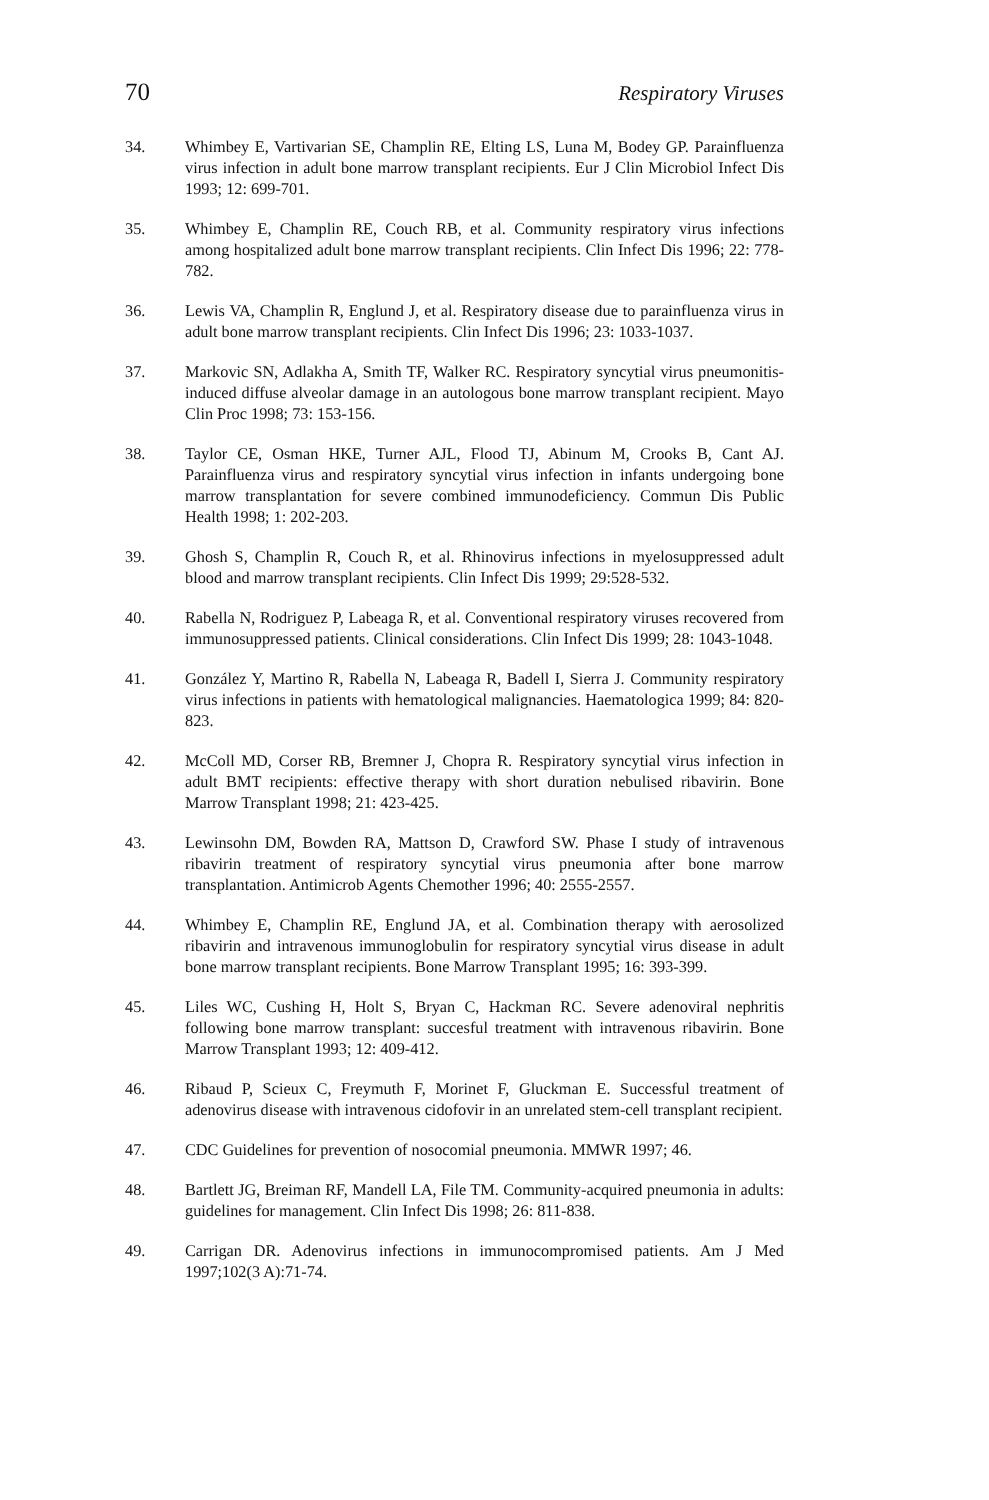70 Respiratory Viruses
34. Whimbey E, Vartivarian SE, Champlin RE, Elting LS, Luna M, Bodey GP. Parainfluenza virus infection in adult bone marrow transplant recipients. Eur J Clin Microbiol Infect Dis 1993; 12: 699-701.
35. Whimbey E, Champlin RE, Couch RB, et al. Community respiratory virus infections among hospitalized adult bone marrow transplant recipients. Clin Infect Dis 1996; 22: 778-782.
36. Lewis VA, Champlin R, Englund J, et al. Respiratory disease due to parainfluenza virus in adult bone marrow transplant recipients. Clin Infect Dis 1996; 23: 1033-1037.
37. Markovic SN, Adlakha A, Smith TF, Walker RC. Respiratory syncytial virus pneumonitis-induced diffuse alveolar damage in an autologous bone marrow transplant recipient. Mayo Clin Proc 1998; 73: 153-156.
38. Taylor CE, Osman HKE, Turner AJL, Flood TJ, Abinum M, Crooks B, Cant AJ. Parainfluenza virus and respiratory syncytial virus infection in infants undergoing bone marrow transplantation for severe combined immunodeficiency. Commun Dis Public Health 1998; 1: 202-203.
39. Ghosh S, Champlin R, Couch R, et al. Rhinovirus infections in myelosuppressed adult blood and marrow transplant recipients. Clin Infect Dis 1999; 29:528-532.
40. Rabella N, Rodriguez P, Labeaga R, et al. Conventional respiratory viruses recovered from immunosuppressed patients. Clinical considerations. Clin Infect Dis 1999; 28: 1043-1048.
41. González Y, Martino R, Rabella N, Labeaga R, Badell I, Sierra J. Community respiratory virus infections in patients with hematological malignancies. Haematologica 1999; 84: 820-823.
42. McColl MD, Corser RB, Bremner J, Chopra R. Respiratory syncytial virus infection in adult BMT recipients: effective therapy with short duration nebulised ribavirin. Bone Marrow Transplant 1998; 21: 423-425.
43. Lewinsohn DM, Bowden RA, Mattson D, Crawford SW. Phase I study of intravenous ribavirin treatment of respiratory syncytial virus pneumonia after bone marrow transplantation. Antimicrob Agents Chemother 1996; 40: 2555-2557.
44. Whimbey E, Champlin RE, Englund JA, et al. Combination therapy with aerosolized ribavirin and intravenous immunoglobulin for respiratory syncytial virus disease in adult bone marrow transplant recipients. Bone Marrow Transplant 1995; 16: 393-399.
45. Liles WC, Cushing H, Holt S, Bryan C, Hackman RC. Severe adenoviral nephritis following bone marrow transplant: succesful treatment with intravenous ribavirin. Bone Marrow Transplant 1993; 12: 409-412.
46. Ribaud P, Scieux C, Freymuth F, Morinet F, Gluckman E. Successful treatment of adenovirus disease with intravenous cidofovir in an unrelated stem-cell transplant recipient.
47. CDC Guidelines for prevention of nosocomial pneumonia. MMWR 1997; 46.
48. Bartlett JG, Breiman RF, Mandell LA, File TM. Community-acquired pneumonia in adults: guidelines for management. Clin Infect Dis 1998; 26: 811-838.
49. Carrigan DR. Adenovirus infections in immunocompromised patients. Am J Med 1997;102(3 A):71-74.